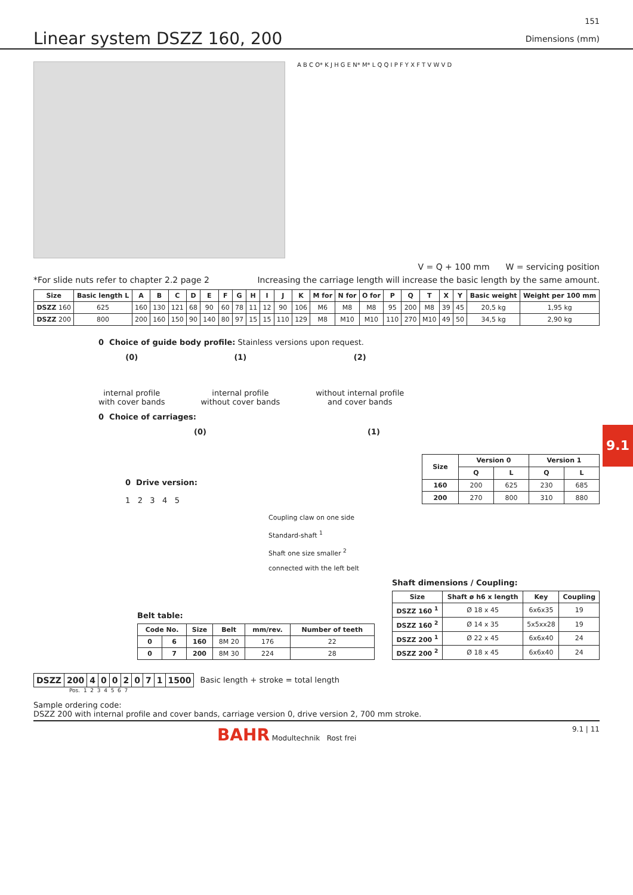151
Linear system DSZZ 160, 200
Dimensions (mm)
A B C O* K J H G E N* M* L Q Q I P F Y X F T V W V D
V = Q + 100 mm W = servicing position
*For slide nuts refer to chapter 2.2 page 2 Increasing the carriage length will increase the basic length by the same amount.
| Size | Basic length L | A | B | C | D | E | F | G | H | I | J | K | M for | N for | O for | P | Q | T | X | Y | Basic weight | Weight per 100 mm |
| --- | --- | --- | --- | --- | --- | --- | --- | --- | --- | --- | --- | --- | --- | --- | --- | --- | --- | --- | --- | --- | --- | --- |
| DSZZ 160 | 625 | 160 | 130 | 121 | 68 | 90 | 60 | 78 | 11 | 12 | 90 | 106 | M6 | M8 | M8 | 95 | 200 | M8 | 39 | 45 | 20,5 kg | 1,95 kg |
| DSZZ 200 | 800 | 200 | 160 | 150 | 90 | 140 | 80 | 97 | 15 | 15 | 110 | 129 | M8 | M10 | M10 | 110 | 270 | M10 | 49 | 50 | 34,5 kg | 2,90 kg |
0 Choice of guide body profile: Stainless versions upon request.
(0)
internal profile
with cover bands
(1)
internal profile
without cover bands
(2)
without internal profile
and cover bands
0 Choice of carriages:
(0) (1)
0 Drive version:
1 2 3 4 5
Coupling claw on one side
Standard-shaft <sup>1</sup>
Shaft one size smaller <sup>2</sup>
connected with the left belt
| Size | Version 0 | | Version 1 | |
| --- | --- | --- | --- | --- |
| | Q | L | Q | L |
| 160 | 200 | 625 | 230 | 685 |
| 200 | 270 | 800 | 310 | 880 |
Belt table:
| Code No. | | Size | Belt | mm/rev. | Number of teeth |
| --- | --- | --- | --- | --- | --- |
| 0 | 6 | 160 | 8M 20 | 176 | 22 |
| 0 | 7 | 200 | 8M 30 | 224 | 28 |
Shaft dimensions / Coupling:
| Size | Shaft ø h6 x length | Key | Coupling |
| --- | --- | --- | --- |
| DSZZ 160 <sup>1</sup> | Ø 18 x 45 | 6x6x35 | 19 |
| DSZZ 160 <sup>2</sup> | Ø 14 x 35 | 5x5xx28 | 19 |
| DSZZ 200 <sup>1</sup> | Ø 22 x 45 | 6x6x40 | 24 |
| DSZZ 200 <sup>2</sup> | Ø 18 x 45 | 6x6x40 | 24 |
| DSZZ | 200 | 4 | 0 | 0 | 2 | 0 | 7 | 1 | 1500 |
| --- | --- | --- | --- | --- | --- | --- | --- | --- | --- |
Basic length + stroke = total length
Pos. 1 2 3 4 5 6 7
Sample ordering code:
DSZZ 200 with internal profile and cover bands, carriage version 0, drive version 2, 700 mm stroke.
BAHR Modultechnik Rost frei 9.1 | 11
9.1